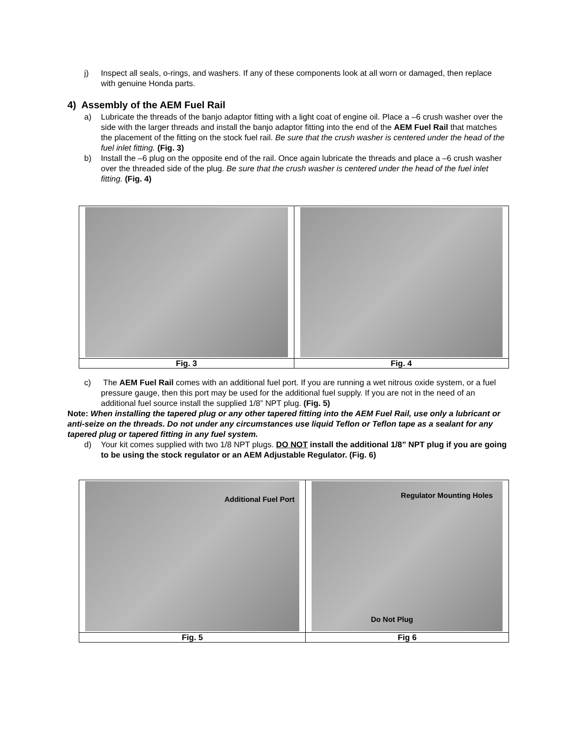j) Inspect all seals, o-rings, and washers. If any of these components look at all worn or damaged, then replace with genuine Honda parts.
4) Assembly of the AEM Fuel Rail
a) Lubricate the threads of the banjo adaptor fitting with a light coat of engine oil. Place a –6 crush washer over the side with the larger threads and install the banjo adaptor fitting into the end of the AEM Fuel Rail that matches the placement of the fitting on the stock fuel rail. Be sure that the crush washer is centered under the head of the fuel inlet fitting. (Fig. 3)
b) Install the –6 plug on the opposite end of the rail. Once again lubricate the threads and place a –6 crush washer over the threaded side of the plug. Be sure that the crush washer is centered under the head of the fuel inlet fitting. (Fig. 4)
| Fig. 3 | Fig. 4 |
c) The AEM Fuel Rail comes with an additional fuel port. If you are running a wet nitrous oxide system, or a fuel pressure gauge, then this port may be used for the additional fuel supply. If you are not in the need of an additional fuel source install the supplied 1/8” NPT plug. (Fig. 5)
Note: When installing the tapered plug or any other tapered fitting into the AEM Fuel Rail, use only a lubricant or anti-seize on the threads. Do not under any circumstances use liquid Teflon or Teflon tape as a sealant for any tapered plug or tapered fitting in any fuel system.
d) Your kit comes supplied with two 1/8 NPT plugs. DO NOT install the additional 1/8” NPT plug if you are going to be using the stock regulator or an AEM Adjustable Regulator. (Fig. 6)
| Additional Fuel Port | Regulator Mounting Holes Do Not Plug |
| Fig. 5 | Fig 6 |